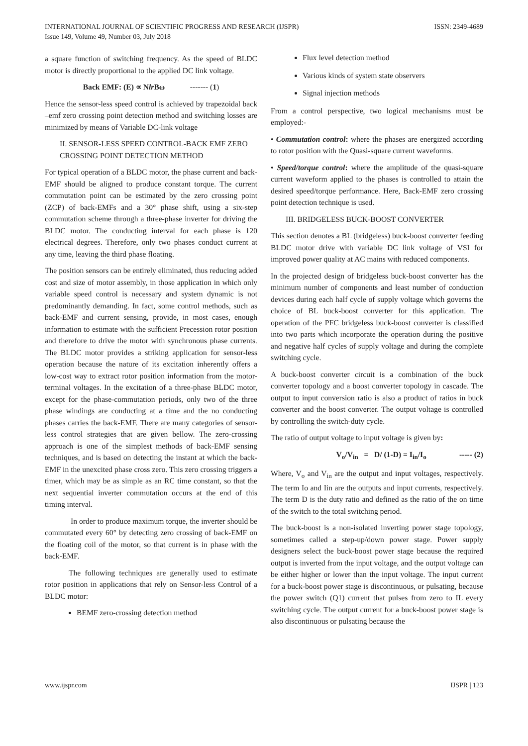INTERNATIONAL JOURNAL OF SCIENTIFIC PROGRESS AND RESEARCH (IJSPR)
Issue 149, Volume 49, Number 03, July 2018
ISSN: 2349-4689
a square function of switching frequency. As the speed of BLDC motor is directly proportional to the applied DC link voltage.
Back EMF: (E) ∝ Nlr Bω ------- (1)
Hence the sensor-less speed control is achieved by trapezoidal back –emf zero crossing point detection method and switching losses are minimized by means of Variable DC-link voltage
II. SENSOR-LESS SPEED CONTROL-BACK EMF ZERO CROSSING POINT DETECTION METHOD
For typical operation of a BLDC motor, the phase current and back-EMF should be aligned to produce constant torque. The current commutation point can be estimated by the zero crossing point (ZCP) of back-EMFs and a 30° phase shift, using a six-step commutation scheme through a three-phase inverter for driving the BLDC motor. The conducting interval for each phase is 120 electrical degrees. Therefore, only two phases conduct current at any time, leaving the third phase floating.
The position sensors can be entirely eliminated, thus reducing added cost and size of motor assembly, in those application in which only variable speed control is necessary and system dynamic is not predominantly demanding. In fact, some control methods, such as back-EMF and current sensing, provide, in most cases, enough information to estimate with the sufficient Precession rotor position and therefore to drive the motor with synchronous phase currents. The BLDC motor provides a striking application for sensor-less operation because the nature of its excitation inherently offers a low-cost way to extract rotor position information from the motor-terminal voltages. In the excitation of a three-phase BLDC motor, except for the phase-commutation periods, only two of the three phase windings are conducting at a time and the no conducting phases carries the back-EMF. There are many categories of sensor-less control strategies that are given bellow. The zero-crossing approach is one of the simplest methods of back-EMF sensing techniques, and is based on detecting the instant at which the back-EMF in the unexcited phase cross zero. This zero crossing triggers a timer, which may be as simple as an RC time constant, so that the next sequential inverter commutation occurs at the end of this timing interval.
In order to produce maximum torque, the inverter should be commutated every 60° by detecting zero crossing of back-EMF on the floating coil of the motor, so that current is in phase with the back-EMF.
The following techniques are generally used to estimate rotor position in applications that rely on Sensor-less Control of a BLDC motor:
BEMF zero-crossing detection method
Flux level detection method
Various kinds of system state observers
Signal injection methods
From a control perspective, two logical mechanisms must be employed:-
• Commutation control: where the phases are energized according to rotor position with the Quasi-square current waveforms.
• Speed/torque control: where the amplitude of the quasi-square current waveform applied to the phases is controlled to attain the desired speed/torque performance. Here, Back-EMF zero crossing point detection technique is used.
III. BRIDGELESS BUCK-BOOST CONVERTER
This section denotes a BL (bridgeless) buck-boost converter feeding BLDC motor drive with variable DC link voltage of VSI for improved power quality at AC mains with reduced components.
In the projected design of bridgeless buck-boost converter has the minimum number of components and least number of conduction devices during each half cycle of supply voltage which governs the choice of BL buck-boost converter for this application. The operation of the PFC bridgeless buck-boost converter is classified into two parts which incorporate the operation during the positive and negative half cycles of supply voltage and during the complete switching cycle.
A buck-boost converter circuit is a combination of the buck converter topology and a boost converter topology in cascade. The output to input conversion ratio is also a product of ratios in buck converter and the boost converter. The output voltage is controlled by controlling the switch-duty cycle.
The ratio of output voltage to input voltage is given by:
V<sub>o</sub>/V<sub>in</sub> = D/ (1-D) = I<sub>in</sub>/I<sub>o</sub> ----- (2)
Where, V<sub>o</sub> and V<sub>in</sub> are the output and input voltages, respectively. The term Io and Iin are the outputs and input currents, respectively. The term D is the duty ratio and defined as the ratio of the on time of the switch to the total switching period.
The buck-boost is a non-isolated inverting power stage topology, sometimes called a step-up/down power stage. Power supply designers select the buck-boost power stage because the required output is inverted from the input voltage, and the output voltage can be either higher or lower than the input voltage. The input current for a buck-boost power stage is discontinuous, or pulsating, because the power switch (Q1) current that pulses from zero to IL every switching cycle. The output current for a buck-boost power stage is also discontinuous or pulsating because the
www.ijspr.com IJSPR | 123